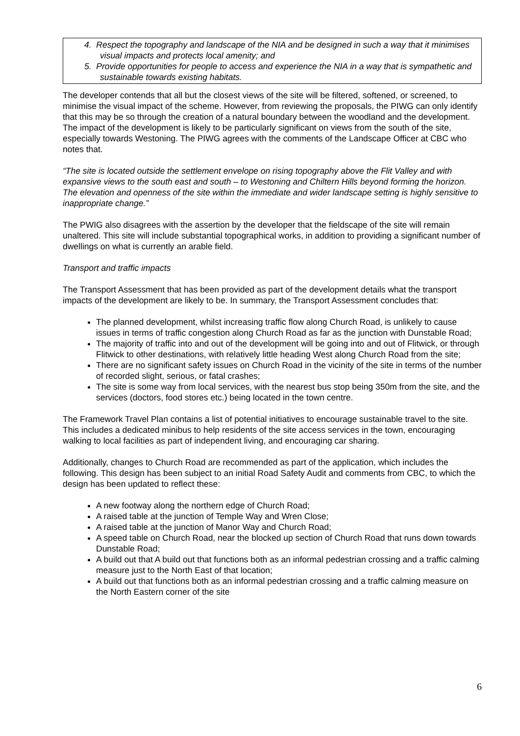4. Respect the topography and landscape of the NIA and be designed in such a way that it minimises visual impacts and protects local amenity; and
5. Provide opportunities for people to access and experience the NIA in a way that is sympathetic and sustainable towards existing habitats.
The developer contends that all but the closest views of the site will be filtered, softened, or screened, to minimise the visual impact of the scheme. However, from reviewing the proposals, the PIWG can only identify that this may be so through the creation of a natural boundary between the woodland and the development. The impact of the development is likely to be particularly significant on views from the south of the site, especially towards Westoning. The PIWG agrees with the comments of the Landscape Officer at CBC who notes that.
“The site is located outside the settlement envelope on rising topography above the Flit Valley and with expansive views to the south east and south – to Westoning and Chiltern Hills beyond forming the horizon. The elevation and openness of the site within the immediate and wider landscape setting is highly sensitive to inappropriate change.”
The PWIG also disagrees with the assertion by the developer that the fieldscape of the site will remain unaltered. This site will include substantial topographical works, in addition to providing a significant number of dwellings on what is currently an arable field.
Transport and traffic impacts
The Transport Assessment that has been provided as part of the development details what the transport impacts of the development are likely to be. In summary, the Transport Assessment concludes that:
The planned development, whilst increasing traffic flow along Church Road, is unlikely to cause issues in terms of traffic congestion along Church Road as far as the junction with Dunstable Road;
The majority of traffic into and out of the development will be going into and out of Flitwick, or through Flitwick to other destinations, with relatively little heading West along Church Road from the site;
There are no significant safety issues on Church Road in the vicinity of the site in terms of the number of recorded slight, serious, or fatal crashes;
The site is some way from local services, with the nearest bus stop being 350m from the site, and the services (doctors, food stores etc.) being located in the town centre.
The Framework Travel Plan contains a list of potential initiatives to encourage sustainable travel to the site. This includes a dedicated minibus to help residents of the site access services in the town, encouraging walking to local facilities as part of independent living, and encouraging car sharing.
Additionally, changes to Church Road are recommended as part of the application, which includes the following. This design has been subject to an initial Road Safety Audit and comments from CBC, to which the design has been updated to reflect these:
A new footway along the northern edge of Church Road;
A raised table at the junction of Temple Way and Wren Close;
A raised table at the junction of Manor Way and Church Road;
A speed table on Church Road, near the blocked up section of Church Road that runs down towards Dunstable Road;
A build out that A build out that functions both as an informal pedestrian crossing and a traffic calming measure just to the North East of that location;
A build out that functions both as an informal pedestrian crossing and a traffic calming measure on the North Eastern corner of the site
6